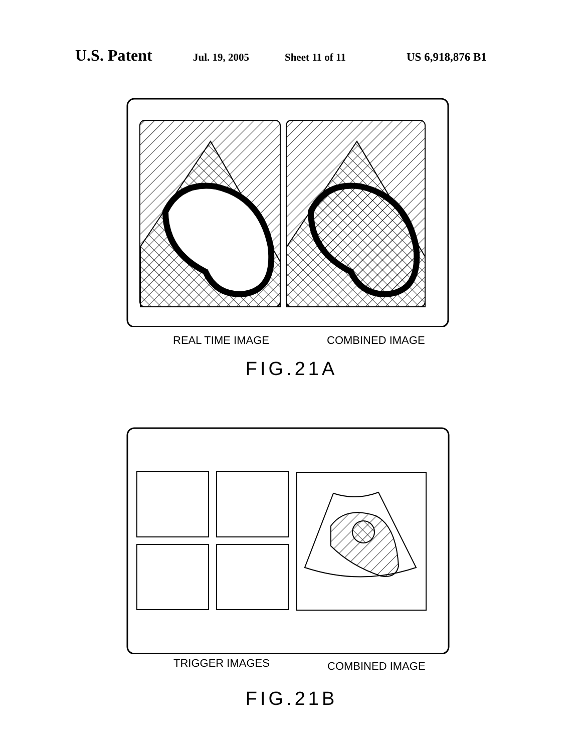U.S. Patent Jul. 19, 2005 Sheet 11 of 11 US 6,918,876 B1
REAL TIME IMAGE COMBINED IMAGE
FIG.21A
TRIGGER IMAGES COMBINED IMAGE
FIG.21B